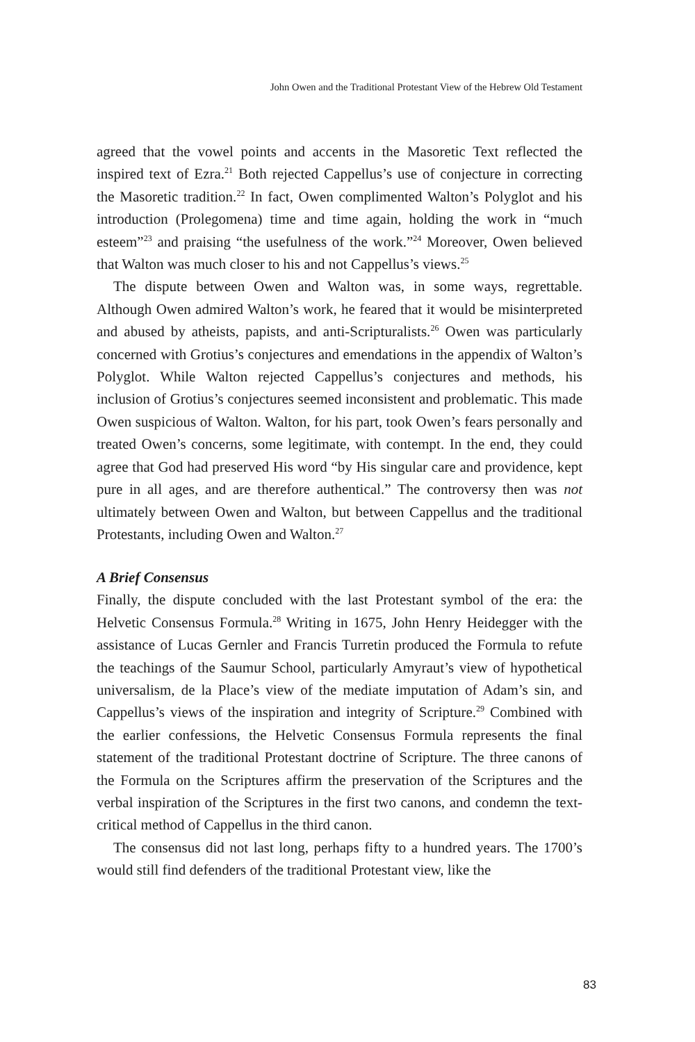John Owen and the Traditional Protestant View of the Hebrew Old Testament
agreed that the vowel points and accents in the Masoretic Text reflected the inspired text of Ezra.<sup>21</sup> Both rejected Cappellus’s use of conjecture in correcting the Masoretic tradition.<sup>22</sup> In fact, Owen complimented Walton’s Polyglot and his introduction (Prolegomena) time and time again, holding the work in “much esteem”<sup>23</sup> and praising “the usefulness of the work.”<sup>24</sup> Moreover, Owen believed that Walton was much closer to his and not Cappellus’s views.<sup>25</sup>
The dispute between Owen and Walton was, in some ways, regrettable. Although Owen admired Walton’s work, he feared that it would be misinterpreted and abused by atheists, papists, and anti-Scripturalists.<sup>26</sup> Owen was particularly concerned with Grotius’s conjectures and emendations in the appendix of Walton’s Polyglot. While Walton rejected Cappellus’s conjectures and methods, his inclusion of Grotius’s conjectures seemed inconsistent and problematic. This made Owen suspicious of Walton. Walton, for his part, took Owen’s fears personally and treated Owen’s concerns, some legitimate, with contempt. In the end, they could agree that God had preserved His word “by His singular care and providence, kept pure in all ages, and are therefore authentical.” The controversy then was not ultimately between Owen and Walton, but between Cappellus and the traditional Protestants, including Owen and Walton.<sup>27</sup>
A Brief Consensus
Finally, the dispute concluded with the last Protestant symbol of the era: the Helvetic Consensus Formula.<sup>28</sup> Writing in 1675, John Henry Heidegger with the assistance of Lucas Gernler and Francis Turretin produced the Formula to refute the teachings of the Saumur School, particularly Amyraut’s view of hypothetical universalism, de la Place’s view of the mediate imputation of Adam’s sin, and Cappellus’s views of the inspiration and integrity of Scripture.<sup>29</sup> Combined with the earlier confessions, the Helvetic Consensus Formula represents the final statement of the traditional Protestant doctrine of Scripture. The three canons of the Formula on the Scriptures affirm the preservation of the Scriptures and the verbal inspiration of the Scriptures in the first two canons, and condemn the text-critical method of Cappellus in the third canon.
The consensus did not last long, perhaps fifty to a hundred years. The 1700’s would still find defenders of the traditional Protestant view, like the
83